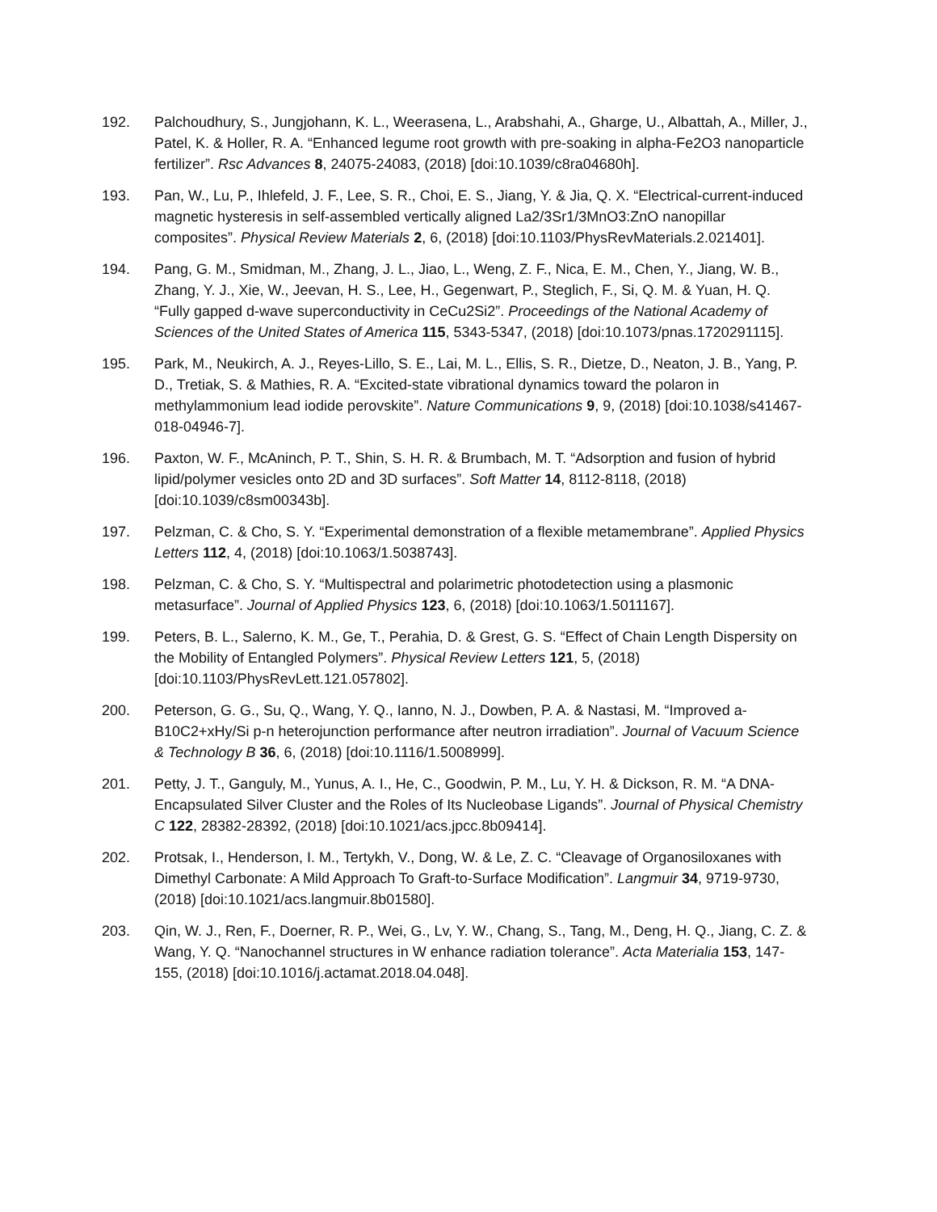192. Palchoudhury, S., Jungjohann, K. L., Weerasena, L., Arabshahi, A., Gharge, U., Albattah, A., Miller, J., Patel, K. & Holler, R. A. “Enhanced legume root growth with pre-soaking in alpha-Fe2O3 nanoparticle fertilizer”. Rsc Advances 8, 24075-24083, (2018) [doi:10.1039/c8ra04680h].
193. Pan, W., Lu, P., Ihlefeld, J. F., Lee, S. R., Choi, E. S., Jiang, Y. & Jia, Q. X. “Electrical-current-induced magnetic hysteresis in self-assembled vertically aligned La2/3Sr1/3MnO3:ZnO nanopillar composites”. Physical Review Materials 2, 6, (2018) [doi:10.1103/PhysRevMaterials.2.021401].
194. Pang, G. M., Smidman, M., Zhang, J. L., Jiao, L., Weng, Z. F., Nica, E. M., Chen, Y., Jiang, W. B., Zhang, Y. J., Xie, W., Jeevan, H. S., Lee, H., Gegenwart, P., Steglich, F., Si, Q. M. & Yuan, H. Q. “Fully gapped d-wave superconductivity in CeCu2Si2”. Proceedings of the National Academy of Sciences of the United States of America 115, 5343-5347, (2018) [doi:10.1073/pnas.1720291115].
195. Park, M., Neukirch, A. J., Reyes-Lillo, S. E., Lai, M. L., Ellis, S. R., Dietze, D., Neaton, J. B., Yang, P. D., Tretiak, S. & Mathies, R. A. “Excited-state vibrational dynamics toward the polaron in methylammonium lead iodide perovskite”. Nature Communications 9, 9, (2018) [doi:10.1038/s41467-018-04946-7].
196. Paxton, W. F., McAninch, P. T., Shin, S. H. R. & Brumbach, M. T. “Adsorption and fusion of hybrid lipid/polymer vesicles onto 2D and 3D surfaces”. Soft Matter 14, 8112-8118, (2018) [doi:10.1039/c8sm00343b].
197. Pelzman, C. & Cho, S. Y. “Experimental demonstration of a flexible metamembrane”. Applied Physics Letters 112, 4, (2018) [doi:10.1063/1.5038743].
198. Pelzman, C. & Cho, S. Y. “Multispectral and polarimetric photodetection using a plasmonic metasurface”. Journal of Applied Physics 123, 6, (2018) [doi:10.1063/1.5011167].
199. Peters, B. L., Salerno, K. M., Ge, T., Perahia, D. & Grest, G. S. “Effect of Chain Length Dispersity on the Mobility of Entangled Polymers”. Physical Review Letters 121, 5, (2018) [doi:10.1103/PhysRevLett.121.057802].
200. Peterson, G. G., Su, Q., Wang, Y. Q., Ianno, N. J., Dowben, P. A. & Nastasi, M. “Improved a-B10C2+xHy/Si p-n heterojunction performance after neutron irradiation”. Journal of Vacuum Science & Technology B 36, 6, (2018) [doi:10.1116/1.5008999].
201. Petty, J. T., Ganguly, M., Yunus, A. I., He, C., Goodwin, P. M., Lu, Y. H. & Dickson, R. M. “A DNA-Encapsulated Silver Cluster and the Roles of Its Nucleobase Ligands”. Journal of Physical Chemistry C 122, 28382-28392, (2018) [doi:10.1021/acs.jpcc.8b09414].
202. Protsak, I., Henderson, I. M., Tertykh, V., Dong, W. & Le, Z. C. “Cleavage of Organosiloxanes with Dimethyl Carbonate: A Mild Approach To Graft-to-Surface Modification”. Langmuir 34, 9719-9730, (2018) [doi:10.1021/acs.langmuir.8b01580].
203. Qin, W. J., Ren, F., Doerner, R. P., Wei, G., Lv, Y. W., Chang, S., Tang, M., Deng, H. Q., Jiang, C. Z. & Wang, Y. Q. “Nanochannel structures in W enhance radiation tolerance”. Acta Materialia 153, 147-155, (2018) [doi:10.1016/j.actamat.2018.04.048].